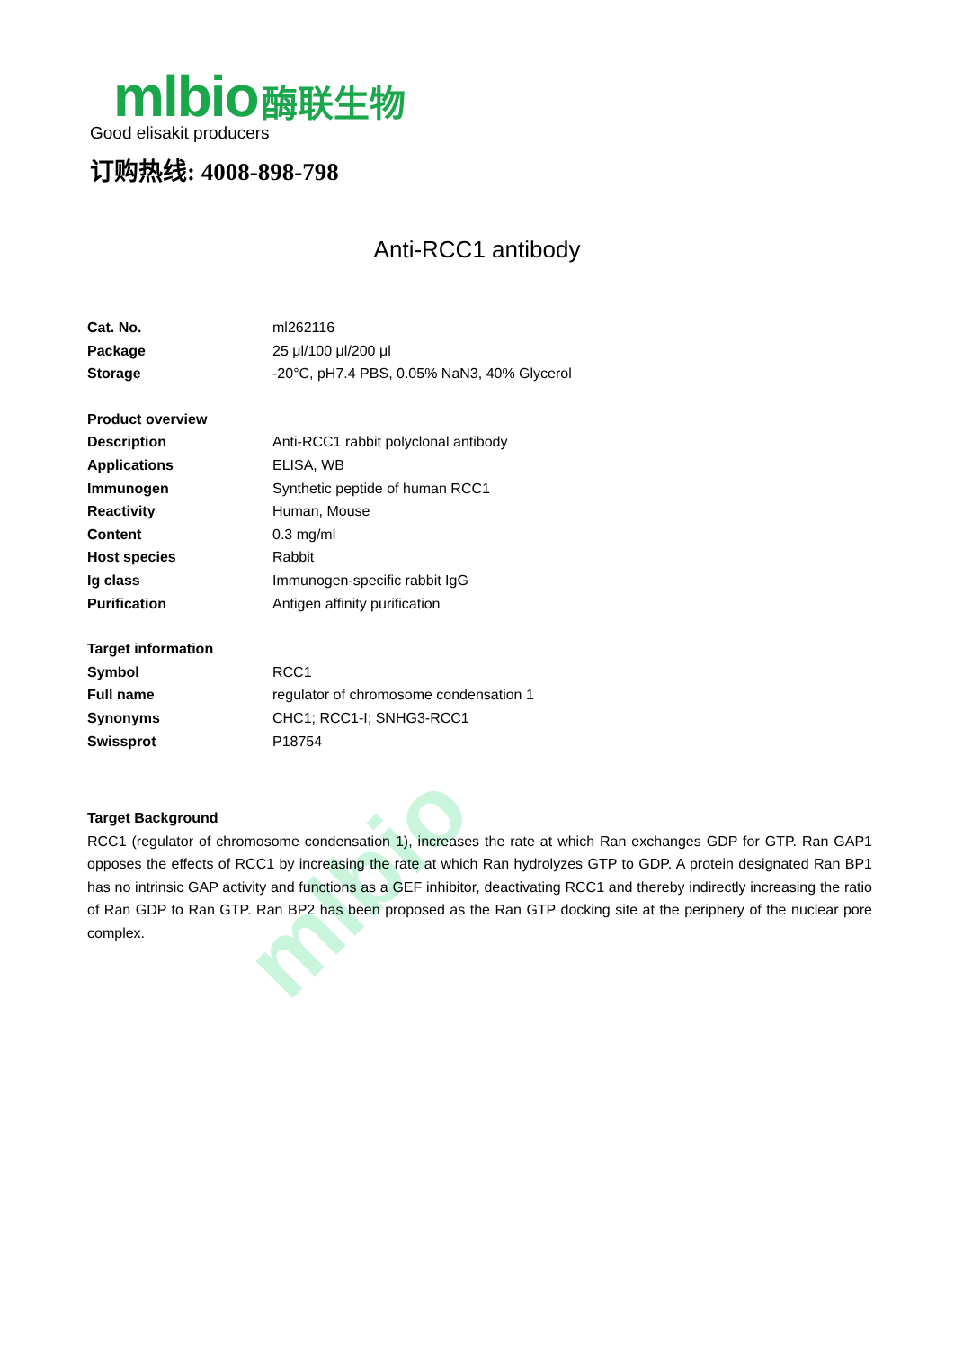mlbio
mlbio 酶联生物
Good elisakit producers
订购热线: 4008-898-798
Anti-RCC1 antibody
| Cat. No. | ml262116 |
| Package | 25 μl/100 μl/200 μl |
| Storage | -20°C, pH7.4 PBS, 0.05% NaN3, 40% Glycerol |
| Product overview | |
| Description | Anti-RCC1 rabbit polyclonal antibody |
| Applications | ELISA, WB |
| Immunogen | Synthetic peptide of human RCC1 |
| Reactivity | Human, Mouse |
| Content | 0.3 mg/ml |
| Host species | Rabbit |
| Ig class | Immunogen-specific rabbit IgG |
| Purification | Antigen affinity purification |
| Target information | |
| Symbol | RCC1 |
| Full name | regulator of chromosome condensation 1 |
| Synonyms | CHC1; RCC1-I; SNHG3-RCC1 |
| Swissprot | P18754 |
Target Background
RCC1 (regulator of chromosome condensation 1), increases the rate at which Ran exchanges GDP for GTP. Ran GAP1 opposes the effects of RCC1 by increasing the rate at which Ran hydrolyzes GTP to GDP. A protein designated Ran BP1 has no intrinsic GAP activity and functions as a GEF inhibitor, deactivating RCC1 and thereby indirectly increasing the ratio of Ran GDP to Ran GTP. Ran BP2 has been proposed as the Ran GTP docking site at the periphery of the nuclear pore complex.